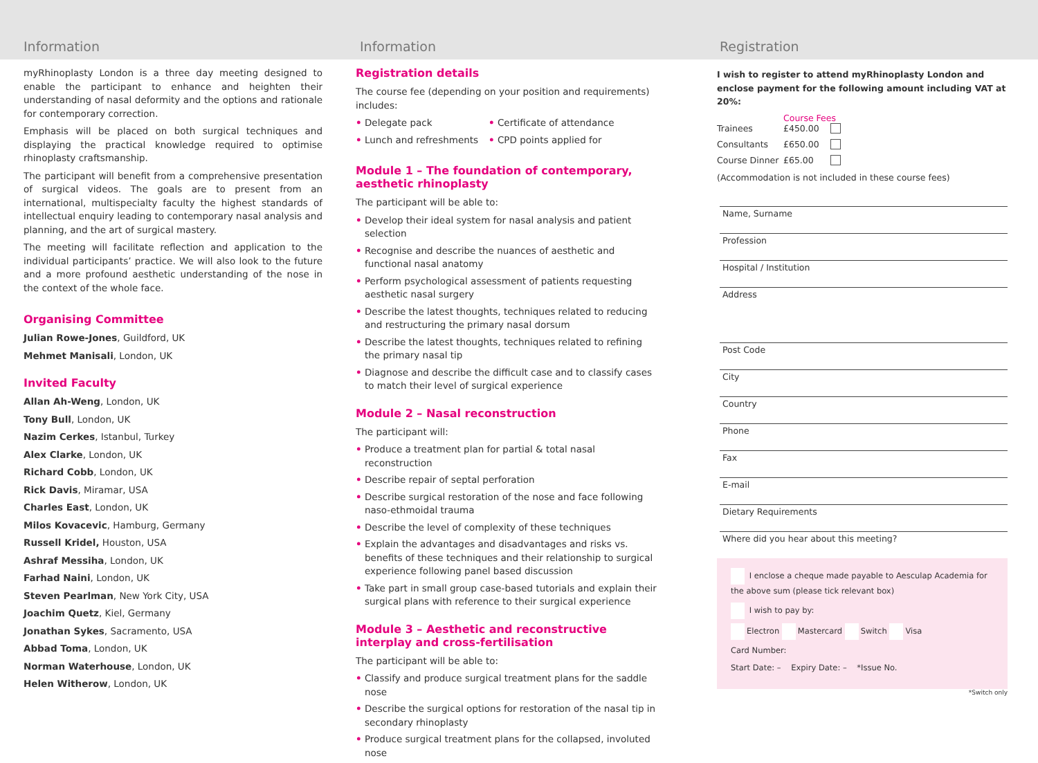Information Information Registration
myRhinoplasty London is a three day meeting designed to enable the participant to enhance and heighten their understanding of nasal deformity and the options and rationale for contemporary correction.
Emphasis will be placed on both surgical techniques and displaying the practical knowledge required to optimise rhinoplasty craftsmanship.
The participant will benefit from a comprehensive presentation of surgical videos. The goals are to present from an international, multispecialty faculty the highest standards of intellectual enquiry leading to contemporary nasal analysis and planning, and the art of surgical mastery.
The meeting will facilitate reflection and application to the individual participants’ practice. We will also look to the future and a more profound aesthetic understanding of the nose in the context of the whole face.
Organising Committee
Julian Rowe-Jones, Guildford, UK
Mehmet Manisali, London, UK
Invited Faculty
Allan Ah-Weng, London, UK
Tony Bull, London, UK
Nazim Cerkes, Istanbul, Turkey
Alex Clarke, London, UK
Richard Cobb, London, UK
Rick Davis, Miramar, USA
Charles East, London, UK
Milos Kovacevic, Hamburg, Germany
Russell Kridel, Houston, USA
Ashraf Messiha, London, UK
Farhad Naini, London, UK
Steven Pearlman, New York City, USA
Joachim Quetz, Kiel, Germany
Jonathan Sykes, Sacramento, USA
Abbad Toma, London, UK
Norman Waterhouse, London, UK
Helen Witherow, London, UK
Registration details
The course fee (depending on your position and requirements) includes:
• Delegate pack
• Lunch and refreshments
• Certificate of attendance
• CPD points applied for
Module 1 – The foundation of contemporary, aesthetic rhinoplasty
The participant will be able to:
• Develop their ideal system for nasal analysis and patient selection
• Recognise and describe the nuances of aesthetic and functional nasal anatomy
• Perform psychological assessment of patients requesting aesthetic nasal surgery
• Describe the latest thoughts, techniques related to reducing and restructuring the primary nasal dorsum
• Describe the latest thoughts, techniques related to refining the primary nasal tip
• Diagnose and describe the difficult case and to classify cases to match their level of surgical experience
Module 2 – Nasal reconstruction
The participant will:
• Produce a treatment plan for partial & total nasal reconstruction
• Describe repair of septal perforation
• Describe surgical restoration of the nose and face following naso-ethmoidal trauma
• Describe the level of complexity of these techniques
• Explain the advantages and disadvantages and risks vs. benefits of these techniques and their relationship to surgical experience following panel based discussion
• Take part in small group case-based tutorials and explain their surgical plans with reference to their surgical experience
Module 3 – Aesthetic and reconstructive interplay and cross-fertilisation
The participant will be able to:
• Classify and produce surgical treatment plans for the saddle nose
• Describe the surgical options for restoration of the nasal tip in secondary rhinoplasty
• Produce surgical treatment plans for the collapsed, involuted nose
I wish to register to attend myRhinoplasty London and enclose payment for the following amount including VAT at 20%:
Course Fees
Trainees £450.00 Consultants £650.00 Course Dinner £65.00
(Accommodation is not included in these course fees)
Name, Surname
Profession
Hospital / Institution
Address
Post Code
City
Country
Phone
Fax
E-mail
Dietary Requirements
Where did you hear about this meeting?
I enclose a cheque made payable to Aesculap Academia for the above sum (please tick relevant box)
I wish to pay by:
Electron Mastercard Switch Visa
Card Number:
Start Date: – Expiry Date: – *Issue No.
*Switch only